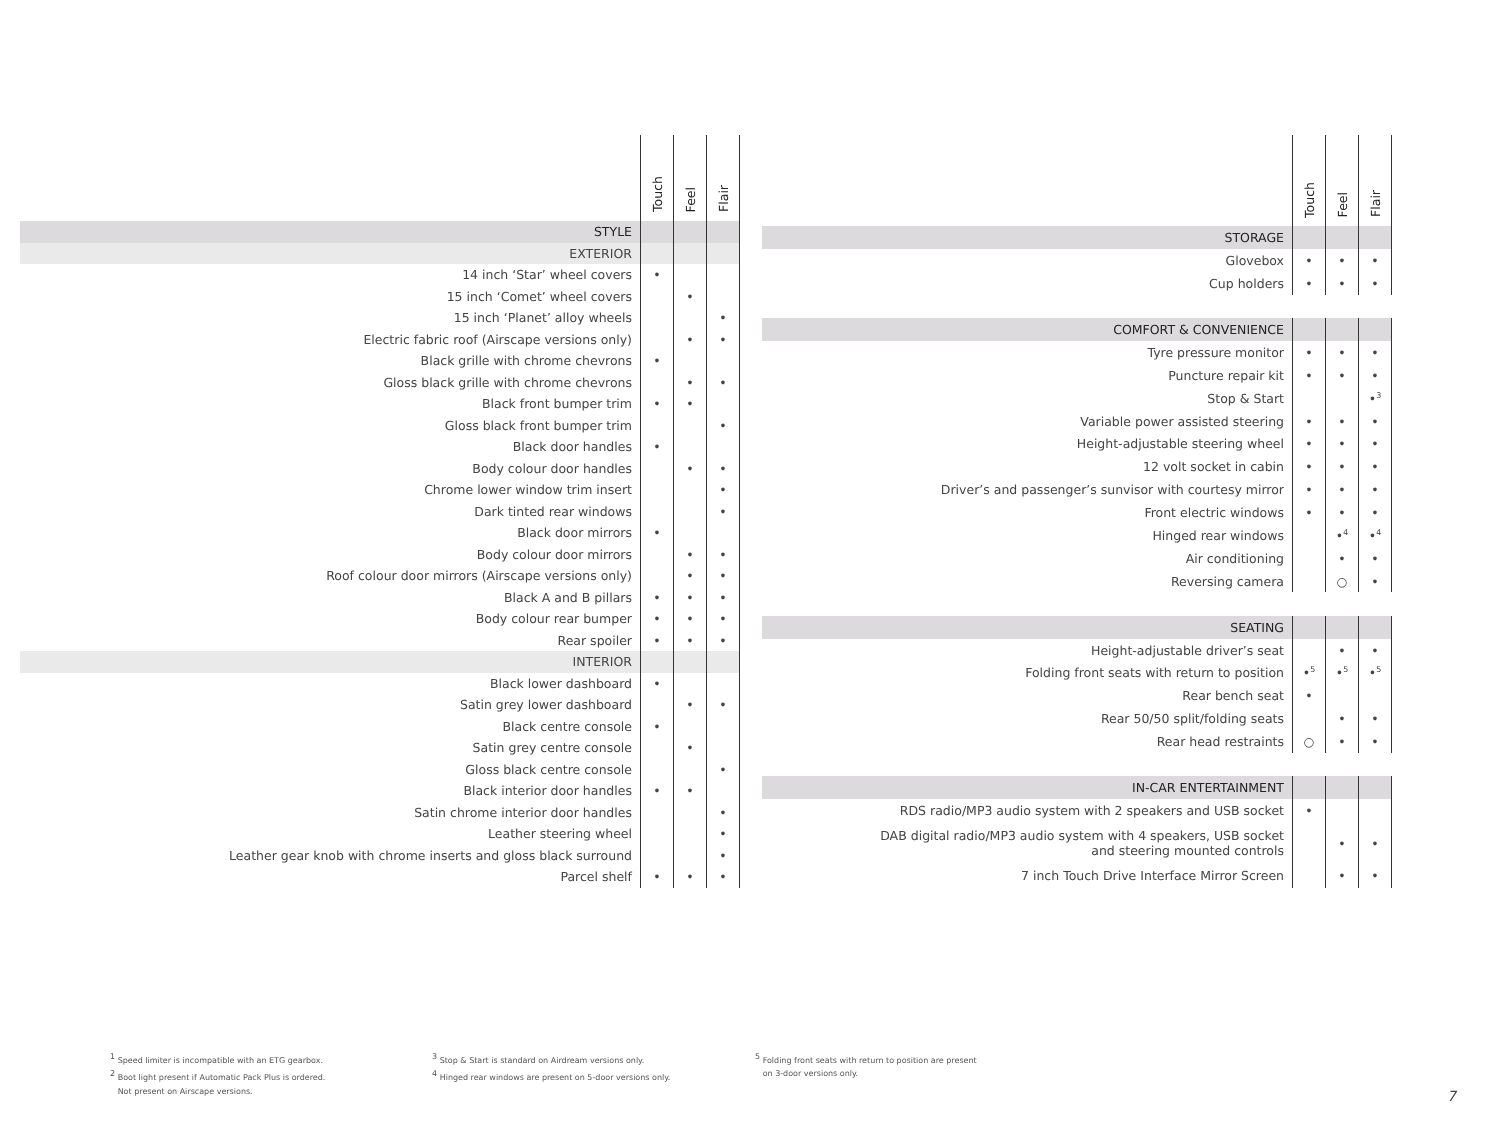| | Touch | Feel | Flair |
| --- | --- | --- | --- |
| STYLE | | | |
| EXTERIOR | | | |
| 14 inch ‘Star’ wheel covers | • | | |
| 15 inch ‘Comet’ wheel covers | | • | |
| 15 inch ‘Planet’ alloy wheels | | | • |
| Electric fabric roof (Airscape versions only) | | • | • |
| Black grille with chrome chevrons | • | | |
| Gloss black grille with chrome chevrons | | • | • |
| Black front bumper trim | • | • | |
| Gloss black front bumper trim | | | • |
| Black door handles | • | | |
| Body colour door handles | | • | • |
| Chrome lower window trim insert | | | • |
| Dark tinted rear windows | | | • |
| Black door mirrors | • | | |
| Body colour door mirrors | | • | • |
| Roof colour door mirrors (Airscape versions only) | | • | • |
| Black A and B pillars | • | • | • |
| Body colour rear bumper | • | • | • |
| Rear spoiler | • | • | • |
| INTERIOR | | | |
| Black lower dashboard | • | | |
| Satin grey lower dashboard | | • | • |
| Black centre console | • | | |
| Satin grey centre console | | • | |
| Gloss black centre console | | | • |
| Black interior door handles | • | • | |
| Satin chrome interior door handles | | | • |
| Leather steering wheel | | | • |
| Leather gear knob with chrome inserts and gloss black surround | | | • |
| Parcel shelf | • | • | • |
| | Touch | Feel | Flair |
| --- | --- | --- | --- |
| STORAGE | | | |
| Glovebox | • | • | • |
| Cup holders | • | • | • |
| COMFORT & CONVENIENCE | | | |
| Tyre pressure monitor | • | • | • |
| Puncture repair kit | • | • | • |
| Stop & Start | | | •<sup>3</sup> |
| Variable power assisted steering | • | • | • |
| Height-adjustable steering wheel | • | • | • |
| 12 volt socket in cabin | • | • | • |
| Driver’s and passenger’s sunvisor with courtesy mirror | • | • | • |
| Front electric windows | • | • | • |
| Hinged rear windows | | •<sup>4</sup> | •<sup>4</sup> |
| Air conditioning | | • | • |
| Reversing camera | | ○ | • |
| SEATING | | | |
| Height-adjustable driver’s seat | | • | • |
| Folding front seats with return to position | •<sup>5</sup> | •<sup>5</sup> | •<sup>5</sup> |
| Rear bench seat | • | | |
| Rear 50/50 split/folding seats | | • | • |
| Rear head restraints | ○ | • | • |
| IN-CAR ENTERTAINMENT | | | |
| RDS radio/MP3 audio system with 2 speakers and USB socket | • | | |
| DAB digital radio/MP3 audio system with 4 speakers, USB socket and steering mounted controls | | • | • |
| 7 inch Touch Drive Interface Mirror Screen | | • | • |
<sup>1</sup> Speed limiter is incompatible with an ETG gearbox.
<sup>2</sup> Boot light present if Automatic Pack Plus is ordered.
Not present on Airscape versions.
<sup>3</sup> Stop & Start is standard on Airdream versions only.
<sup>4</sup> Hinged rear windows are present on 5-door versions only.
<sup>5</sup> Folding front seats with return to position are present
on 3-door versions only.
7